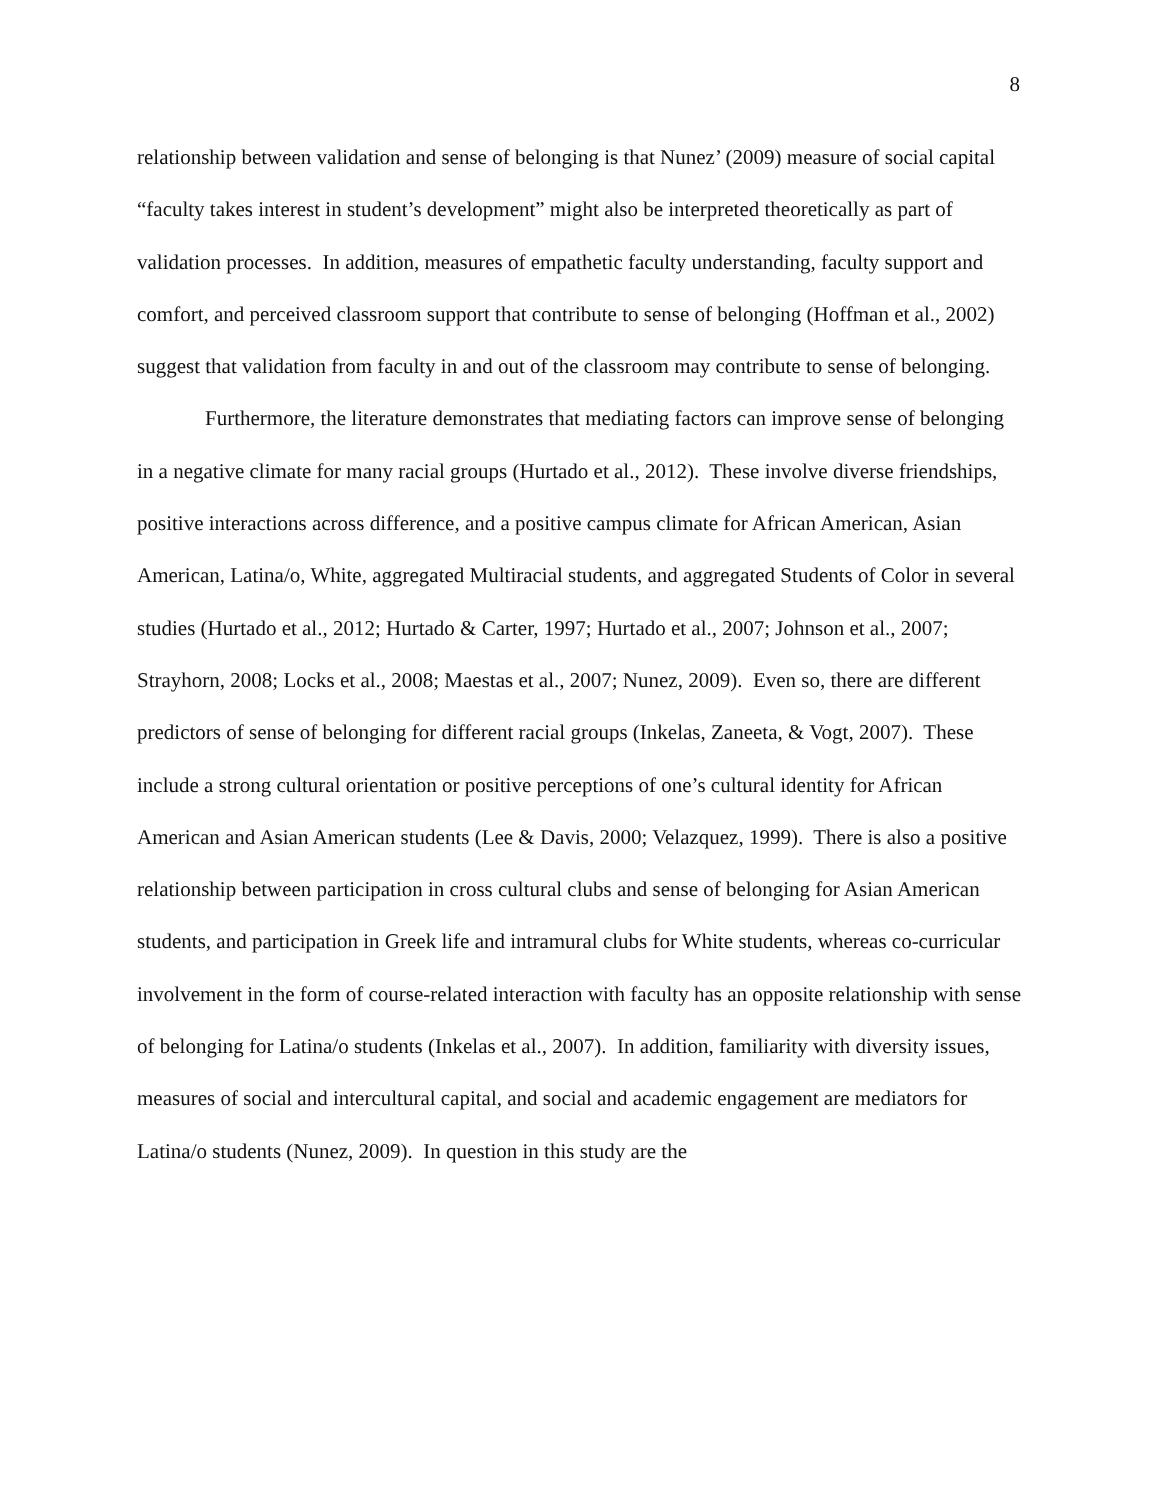8
relationship between validation and sense of belonging is that Nunez’ (2009) measure of social capital “faculty takes interest in student’s development” might also be interpreted theoretically as part of validation processes. In addition, measures of empathetic faculty understanding, faculty support and comfort, and perceived classroom support that contribute to sense of belonging (Hoffman et al., 2002) suggest that validation from faculty in and out of the classroom may contribute to sense of belonging.
Furthermore, the literature demonstrates that mediating factors can improve sense of belonging in a negative climate for many racial groups (Hurtado et al., 2012). These involve diverse friendships, positive interactions across difference, and a positive campus climate for African American, Asian American, Latina/o, White, aggregated Multiracial students, and aggregated Students of Color in several studies (Hurtado et al., 2012; Hurtado & Carter, 1997; Hurtado et al., 2007; Johnson et al., 2007; Strayhorn, 2008; Locks et al., 2008; Maestas et al., 2007; Nunez, 2009). Even so, there are different predictors of sense of belonging for different racial groups (Inkelas, Zaneeta, & Vogt, 2007). These include a strong cultural orientation or positive perceptions of one’s cultural identity for African American and Asian American students (Lee & Davis, 2000; Velazquez, 1999). There is also a positive relationship between participation in cross cultural clubs and sense of belonging for Asian American students, and participation in Greek life and intramural clubs for White students, whereas co-curricular involvement in the form of course-related interaction with faculty has an opposite relationship with sense of belonging for Latina/o students (Inkelas et al., 2007). In addition, familiarity with diversity issues, measures of social and intercultural capital, and social and academic engagement are mediators for Latina/o students (Nunez, 2009). In question in this study are the